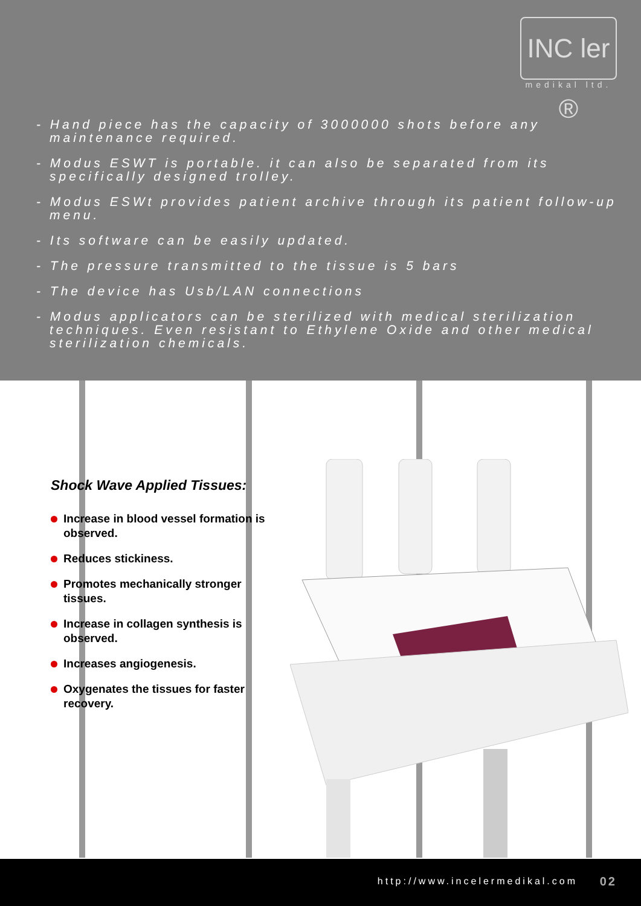INC ler ®
medikal ltd.
- Hand piece has the capacity of 3000000 shots before any maintenance required.
- Modus ESWT is portable. it can also be separated from its specifically designed trolley.
- Modus ESWt provides patient archive through its patient follow-up menu.
- Its software can be easily updated.
- The pressure transmitted to the tissue is 5 bars
- The device has Usb/LAN connections
- Modus applicators can be sterilized with medical sterilization techniques. Even resistant to Ethylene Oxide and other medical sterilization chemicals.
Shock Wave Applied Tissues:
Increase in blood vessel formation is observed.
Reduces stickiness.
Promotes mechanically stronger tissues.
Increase in collagen synthesis is observed.
Increases angiogenesis.
Oxygenates the tissues for faster recovery.
http://www.incelermedikal.com 02